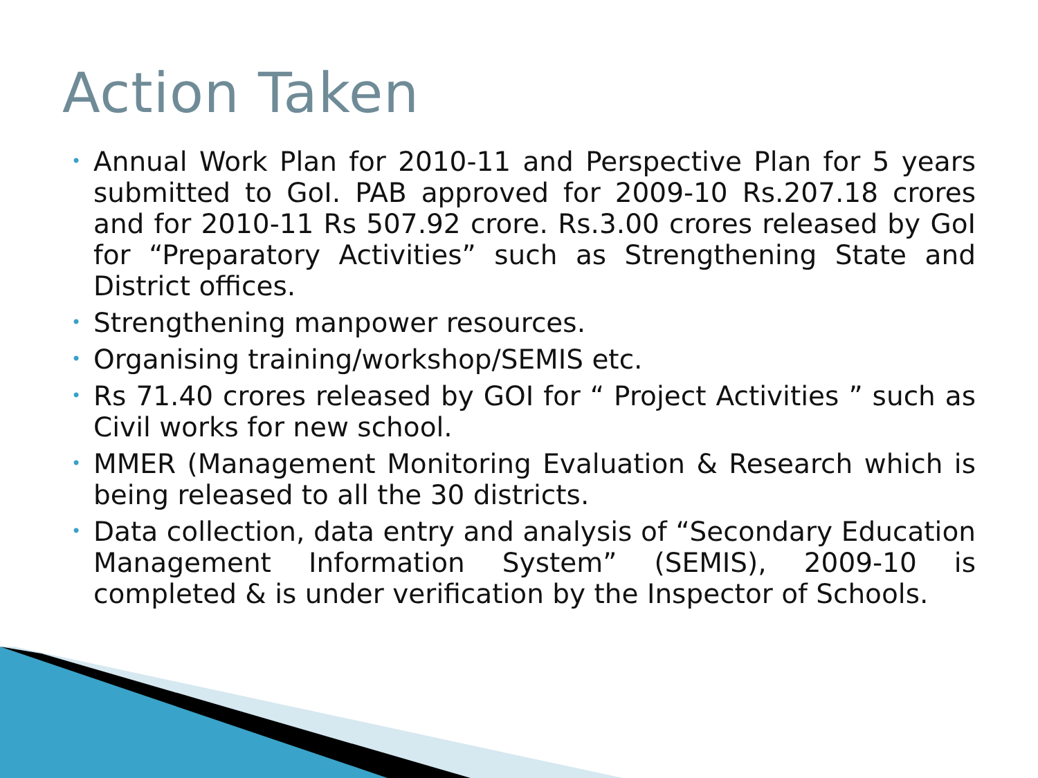Action Taken
• Annual Work Plan for 2010-11 and Perspective Plan for 5 years submitted to GoI. PAB approved for 2009-10 Rs.207.18 crores and for 2010-11 Rs 507.92 crore. Rs.3.00 crores released by GoI for “Preparatory Activities” such as Strengthening State and District offices.
• Strengthening manpower resources.
• Organising training/workshop/SEMIS etc.
• Rs 71.40 crores released by GOI for “ Project Activities ” such as Civil works for new school.
• MMER (Management Monitoring Evaluation & Research which is being released to all the 30 districts.
• Data collection, data entry and analysis of “Secondary Education Management Information System” (SEMIS), 2009-10 is completed & is under verification by the Inspector of Schools.